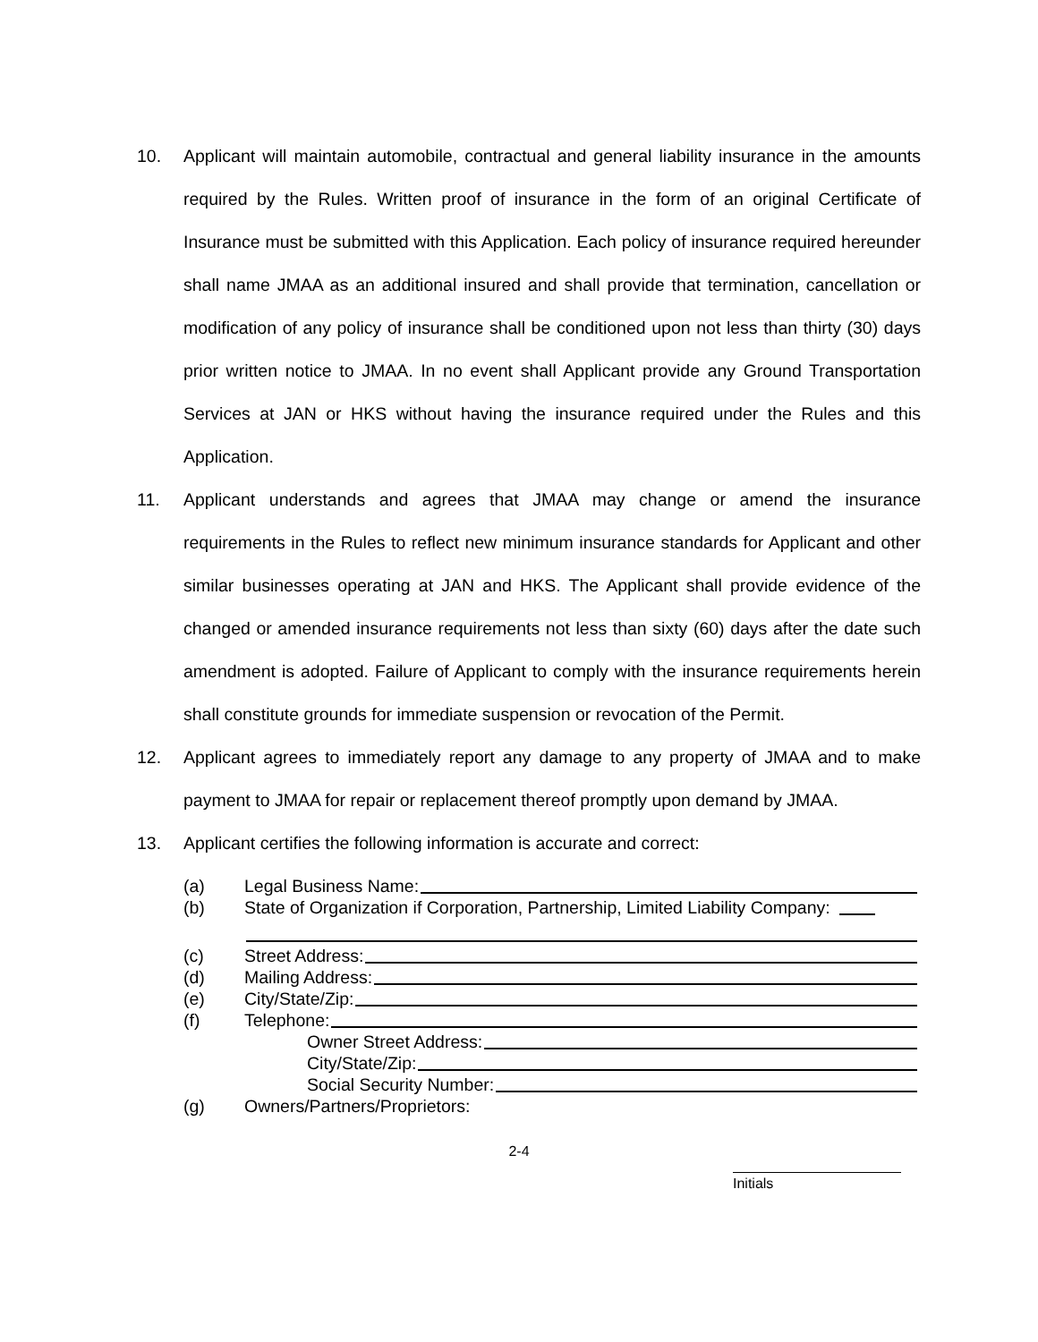10. Applicant will maintain automobile, contractual and general liability insurance in the amounts required by the Rules. Written proof of insurance in the form of an original Certificate of Insurance must be submitted with this Application. Each policy of insurance required hereunder shall name JMAA as an additional insured and shall provide that termination, cancellation or modification of any policy of insurance shall be conditioned upon not less than thirty (30) days prior written notice to JMAA. In no event shall Applicant provide any Ground Transportation Services at JAN or HKS without having the insurance required under the Rules and this Application.
11. Applicant understands and agrees that JMAA may change or amend the insurance requirements in the Rules to reflect new minimum insurance standards for Applicant and other similar businesses operating at JAN and HKS. The Applicant shall provide evidence of the changed or amended insurance requirements not less than sixty (60) days after the date such amendment is adopted. Failure of Applicant to comply with the insurance requirements herein shall constitute grounds for immediate suspension or revocation of the Permit.
12. Applicant agrees to immediately report any damage to any property of JMAA and to make payment to JMAA for repair or replacement thereof promptly upon demand by JMAA.
13. Applicant certifies the following information is accurate and correct:
(a) Legal Business Name:
(b) State of Organization if Corporation, Partnership, Limited Liability Company:
(c) Street Address:
(d) Mailing Address:
(e) City/State/Zip:
(f) Telephone:
Owner Street Address:
City/State/Zip:
Social Security Number:
(g) Owners/Partners/Proprietors:
2-4
Initials